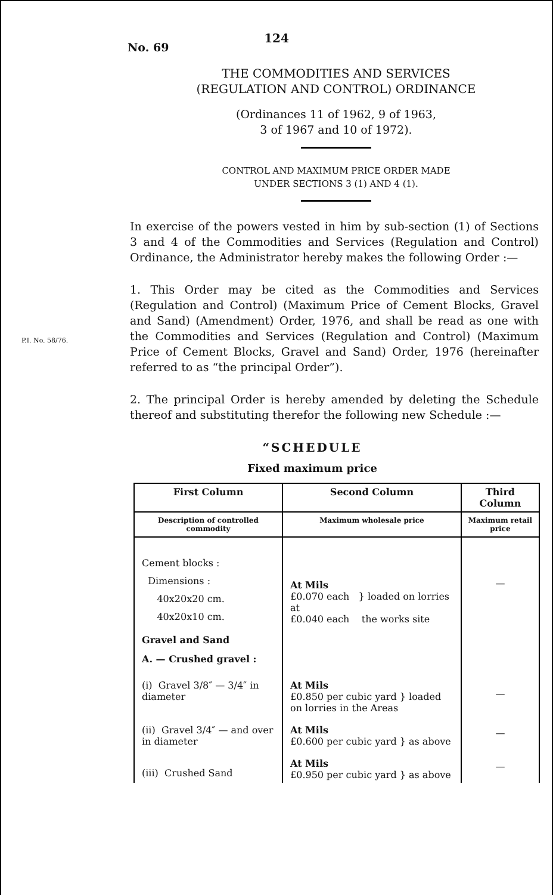124
No. 69
THE COMMODITIES AND SERVICES
(REGULATION AND CONTROL) ORDINANCE
(Ordinances 11 of 1962, 9 of 1963,
3 of 1967 and 10 of 1972).
CONTROL AND MAXIMUM PRICE ORDER MADE
UNDER SECTIONS 3 (1) AND 4 (1).
In exercise of the powers vested in him by sub-section (1) of Sections 3 and 4 of the Commodities and Services (Regulation and Control) Ordinance, the Administrator hereby makes the following Order :—
1. This Order may be cited as the Commodities and Services (Regulation and Control) (Maximum Price of Cement Blocks, Gravel and Sand) (Amendment) Order, 1976, and shall be read as one with the Commodities and Services (Regulation and Control) P.I. No. 58/76. (Maximum Price of Cement Blocks, Gravel and Sand) Order, 1976 (hereinafter referred to as “the principal Order”).
2. The principal Order is hereby amended by deleting the Schedule thereof and substituting therefor the following new Schedule :—
“SCHEDULE
Fixed maximum price
| First Column | Second Column | Third Column |
| --- | --- | --- |
| Description of controlled commodity | Maximum wholesale price | Maximum retail price |
| Cement blocks : Dimensions : 40x20x20 cm. 40x20x10 cm. | At Mils £0.070 each } loaded on lorries at £0.040 each the works site | — |
| Gravel and Sand A. — Crushed gravel : | | |
| (i) Gravel 3/8″ — 3/4″ in diameter | At Mils £0.850 per cubic yard } loaded on lorries in the Areas | — |
| (ii) Gravel 3/4″ — and over in diameter | At Mils £0.600 per cubic yard } as above | — |
| (iii) Crushed Sand | At Mils £0.950 per cubic yard } as above | — |